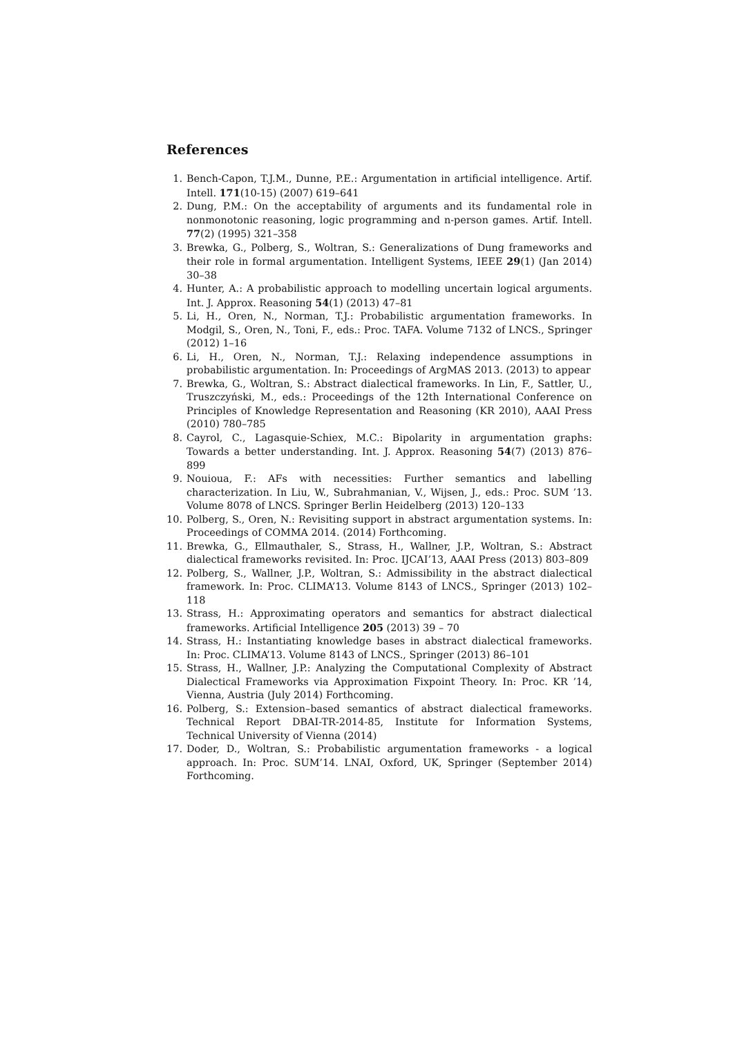References
1. Bench-Capon, T.J.M., Dunne, P.E.: Argumentation in artificial intelligence. Artif. Intell. 171(10-15) (2007) 619–641
2. Dung, P.M.: On the acceptability of arguments and its fundamental role in nonmonotonic reasoning, logic programming and n-person games. Artif. Intell. 77(2) (1995) 321–358
3. Brewka, G., Polberg, S., Woltran, S.: Generalizations of Dung frameworks and their role in formal argumentation. Intelligent Systems, IEEE 29(1) (Jan 2014) 30–38
4. Hunter, A.: A probabilistic approach to modelling uncertain logical arguments. Int. J. Approx. Reasoning 54(1) (2013) 47–81
5. Li, H., Oren, N., Norman, T.J.: Probabilistic argumentation frameworks. In Modgil, S., Oren, N., Toni, F., eds.: Proc. TAFA. Volume 7132 of LNCS., Springer (2012) 1–16
6. Li, H., Oren, N., Norman, T.J.: Relaxing independence assumptions in probabilistic argumentation. In: Proceedings of ArgMAS 2013. (2013) to appear
7. Brewka, G., Woltran, S.: Abstract dialectical frameworks. In Lin, F., Sattler, U., Truszczyński, M., eds.: Proceedings of the 12th International Conference on Principles of Knowledge Representation and Reasoning (KR 2010), AAAI Press (2010) 780–785
8. Cayrol, C., Lagasquie-Schiex, M.C.: Bipolarity in argumentation graphs: Towards a better understanding. Int. J. Approx. Reasoning 54(7) (2013) 876–899
9. Nouioua, F.: AFs with necessities: Further semantics and labelling characterization. In Liu, W., Subrahmanian, V., Wijsen, J., eds.: Proc. SUM ’13. Volume 8078 of LNCS. Springer Berlin Heidelberg (2013) 120–133
10. Polberg, S., Oren, N.: Revisiting support in abstract argumentation systems. In: Proceedings of COMMA 2014. (2014) Forthcoming.
11. Brewka, G., Ellmauthaler, S., Strass, H., Wallner, J.P., Woltran, S.: Abstract dialectical frameworks revisited. In: Proc. IJCAI’13, AAAI Press (2013) 803–809
12. Polberg, S., Wallner, J.P., Woltran, S.: Admissibility in the abstract dialectical framework. In: Proc. CLIMA’13. Volume 8143 of LNCS., Springer (2013) 102–118
13. Strass, H.: Approximating operators and semantics for abstract dialectical frameworks. Artificial Intelligence 205 (2013) 39 – 70
14. Strass, H.: Instantiating knowledge bases in abstract dialectical frameworks. In: Proc. CLIMA’13. Volume 8143 of LNCS., Springer (2013) 86–101
15. Strass, H., Wallner, J.P.: Analyzing the Computational Complexity of Abstract Dialectical Frameworks via Approximation Fixpoint Theory. In: Proc. KR ’14, Vienna, Austria (July 2014) Forthcoming.
16. Polberg, S.: Extension–based semantics of abstract dialectical frameworks. Technical Report DBAI-TR-2014-85, Institute for Information Systems, Technical University of Vienna (2014)
17. Doder, D., Woltran, S.: Probabilistic argumentation frameworks - a logical approach. In: Proc. SUM’14. LNAI, Oxford, UK, Springer (September 2014) Forthcoming.